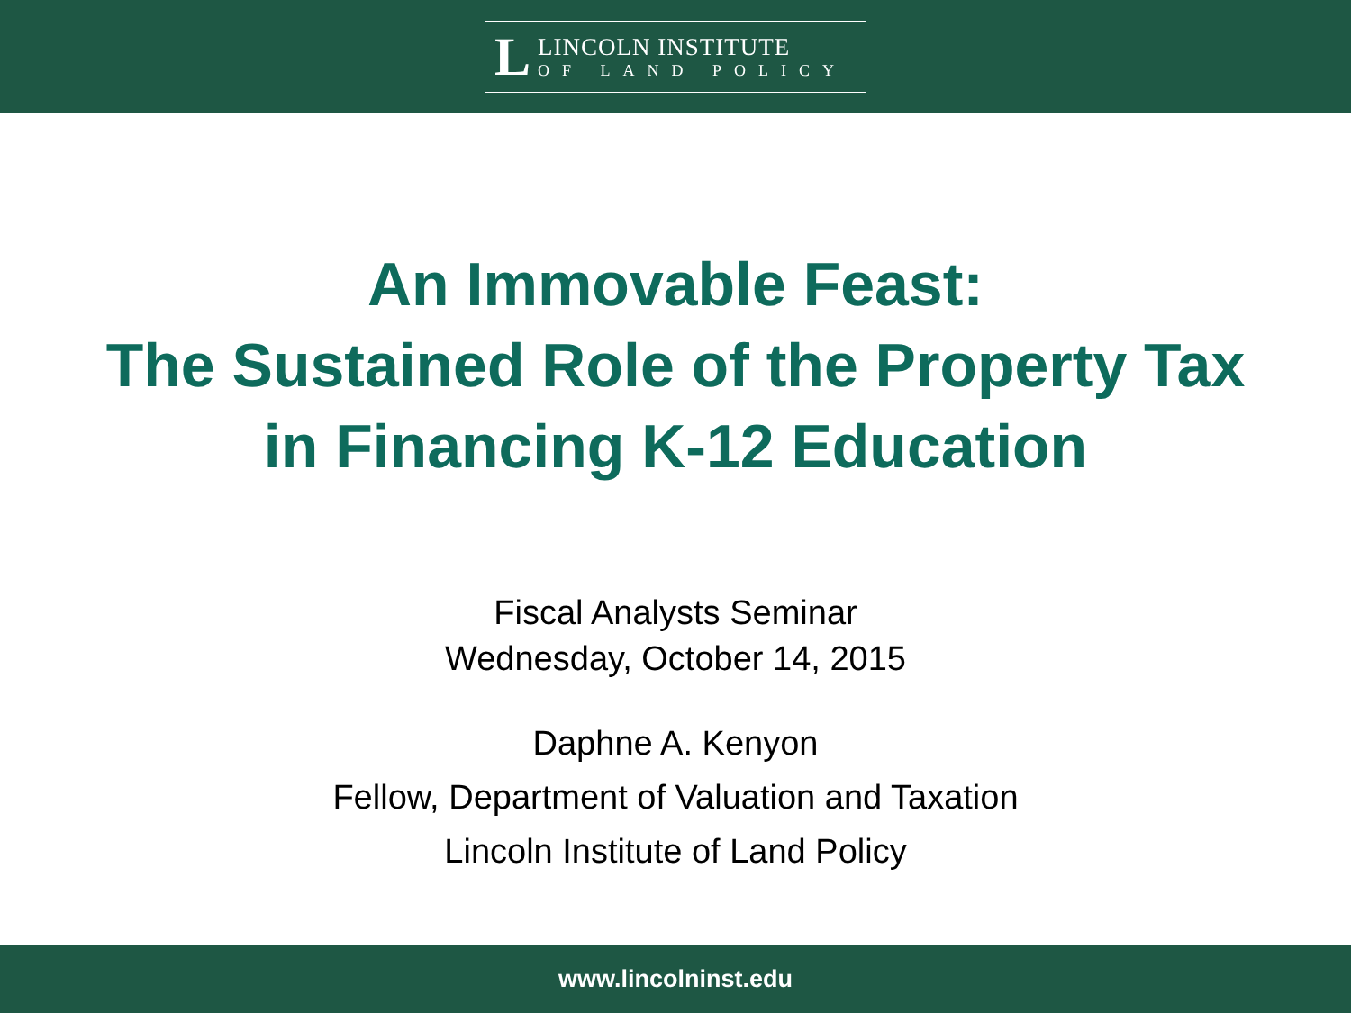L
LINCOLN INSTITUTE
OF LAND POLICY
An Immovable Feast:
The Sustained Role of the Property Tax
in Financing K-12 Education
Fiscal Analysts Seminar
Wednesday, October 14, 2015
Daphne A. Kenyon
Fellow, Department of Valuation and Taxation
Lincoln Institute of Land Policy
www.lincolninst.edu